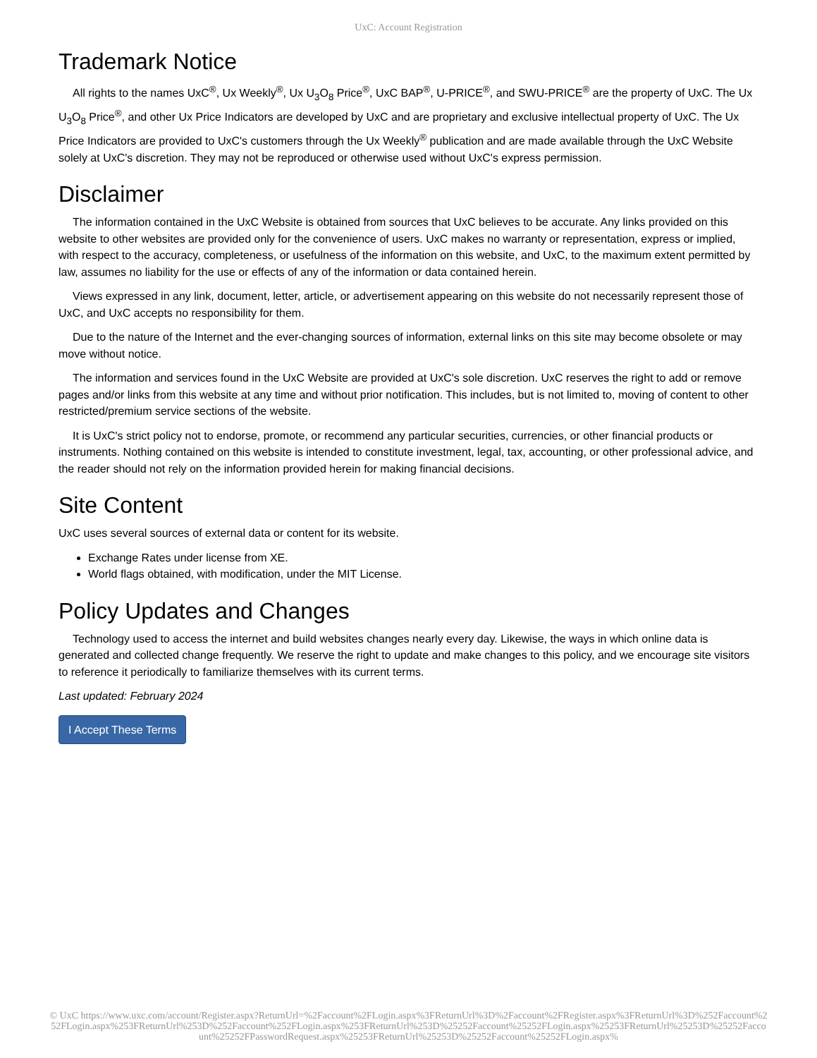UxC: Account Registration
Trademark Notice
All rights to the names UxC<sup>®</sup>, Ux Weekly<sup>®</sup>, Ux U<sub>3</sub>O<sub>8</sub> Price<sup>®</sup>, UxC BAP<sup>®</sup>, U-PRICE<sup>®</sup>, and SWU-PRICE<sup>®</sup> are the property of UxC. The Ux U<sub>3</sub>O<sub>8</sub> Price<sup>®</sup>, and other Ux Price Indicators are developed by UxC and are proprietary and exclusive intellectual property of UxC. The Ux Price Indicators are provided to UxC's customers through the Ux Weekly<sup>®</sup> publication and are made available through the UxC Website solely at UxC's discretion. They may not be reproduced or otherwise used without UxC's express permission.
Disclaimer
The information contained in the UxC Website is obtained from sources that UxC believes to be accurate. Any links provided on this website to other websites are provided only for the convenience of users. UxC makes no warranty or representation, express or implied, with respect to the accuracy, completeness, or usefulness of the information on this website, and UxC, to the maximum extent permitted by law, assumes no liability for the use or effects of any of the information or data contained herein.
Views expressed in any link, document, letter, article, or advertisement appearing on this website do not necessarily represent those of UxC, and UxC accepts no responsibility for them.
Due to the nature of the Internet and the ever-changing sources of information, external links on this site may become obsolete or may move without notice.
The information and services found in the UxC Website are provided at UxC's sole discretion. UxC reserves the right to add or remove pages and/or links from this website at any time and without prior notification. This includes, but is not limited to, moving of content to other restricted/premium service sections of the website.
It is UxC's strict policy not to endorse, promote, or recommend any particular securities, currencies, or other financial products or instruments. Nothing contained on this website is intended to constitute investment, legal, tax, accounting, or other professional advice, and the reader should not rely on the information provided herein for making financial decisions.
Site Content
UxC uses several sources of external data or content for its website.
Exchange Rates under license from XE.
World flags obtained, with modification, under the MIT License.
Policy Updates and Changes
Technology used to access the internet and build websites changes nearly every day. Likewise, the ways in which online data is generated and collected change frequently. We reserve the right to update and make changes to this policy, and we encourage site visitors to reference it periodically to familiarize themselves with its current terms.
Last updated: February 2024
I Accept These Terms
© UxC https://www.uxc.com/account/Register.aspx?ReturnUrl=%2Faccount%2FLogin.aspx%3FReturnUrl%3D%2Faccount%2FRegister.aspx%3FReturnUrl%3D%252Faccount%252FLogin.aspx%253FReturnUrl%253D%252Faccount%252FLogin.aspx%253FReturnUrl%253D%25252Faccount%25252FLogin.aspx%25253FReturnUrl%25253D%25252Faccount%25252FPasswordRequest.aspx%25253FReturnUrl%25253D%25252Faccount%25252FLogin.aspx%